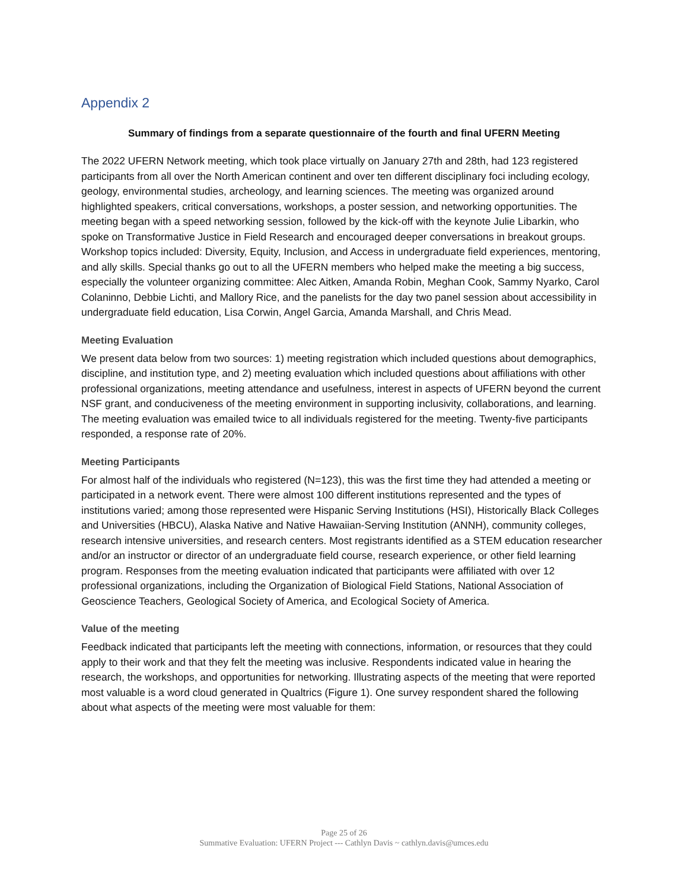Appendix 2
Summary of findings from a separate questionnaire of the fourth and final UFERN Meeting
The 2022 UFERN Network meeting, which took place virtually on January 27th and 28th, had 123 registered participants from all over the North American continent and over ten different disciplinary foci including ecology, geology, environmental studies, archeology, and learning sciences. The meeting was organized around highlighted speakers, critical conversations, workshops, a poster session, and networking opportunities. The meeting began with a speed networking session, followed by the kick-off with the keynote Julie Libarkin, who spoke on Transformative Justice in Field Research and encouraged deeper conversations in breakout groups. Workshop topics included: Diversity, Equity, Inclusion, and Access in undergraduate field experiences, mentoring, and ally skills. Special thanks go out to all the UFERN members who helped make the meeting a big success, especially the volunteer organizing committee: Alec Aitken, Amanda Robin, Meghan Cook, Sammy Nyarko, Carol Colaninno, Debbie Lichti, and Mallory Rice, and the panelists for the day two panel session about accessibility in undergraduate field education, Lisa Corwin, Angel Garcia, Amanda Marshall, and Chris Mead.
Meeting Evaluation
We present data below from two sources: 1) meeting registration which included questions about demographics, discipline, and institution type, and 2) meeting evaluation which included questions about affiliations with other professional organizations, meeting attendance and usefulness, interest in aspects of UFERN beyond the current NSF grant, and conduciveness of the meeting environment in supporting inclusivity, collaborations, and learning. The meeting evaluation was emailed twice to all individuals registered for the meeting. Twenty-five participants responded, a response rate of 20%.
Meeting Participants
For almost half of the individuals who registered (N=123), this was the first time they had attended a meeting or participated in a network event. There were almost 100 different institutions represented and the types of institutions varied; among those represented were Hispanic Serving Institutions (HSI), Historically Black Colleges and Universities (HBCU), Alaska Native and Native Hawaiian-Serving Institution (ANNH), community colleges, research intensive universities, and research centers. Most registrants identified as a STEM education researcher and/or an instructor or director of an undergraduate field course, research experience, or other field learning program. Responses from the meeting evaluation indicated that participants were affiliated with over 12 professional organizations, including the Organization of Biological Field Stations, National Association of Geoscience Teachers, Geological Society of America, and Ecological Society of America.
Value of the meeting
Feedback indicated that participants left the meeting with connections, information, or resources that they could apply to their work and that they felt the meeting was inclusive. Respondents indicated value in hearing the research, the workshops, and opportunities for networking. Illustrating aspects of the meeting that were reported most valuable is a word cloud generated in Qualtrics (Figure 1). One survey respondent shared the following about what aspects of the meeting were most valuable for them:
Page 25 of 26
Summative Evaluation: UFERN Project --- Cathlyn Davis ~ cathlyn.davis@umces.edu